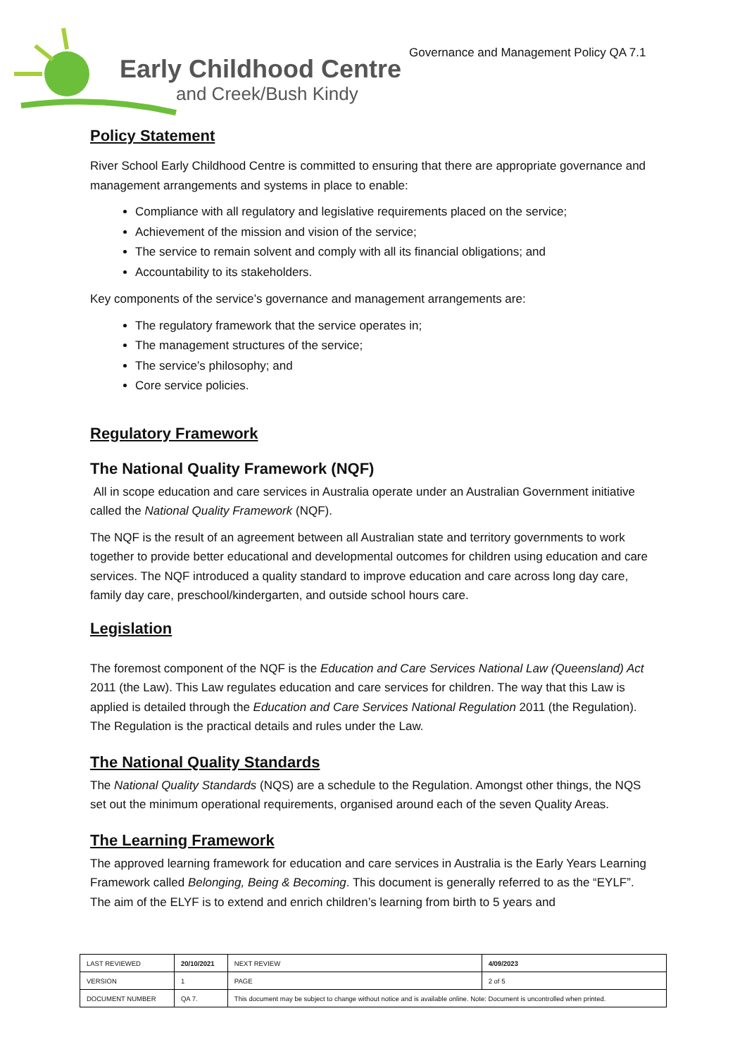Early Childhood Centre
and Creek/Bush Kindy
Governance and Management Policy QA 7.1
Policy Statement
River School Early Childhood Centre is committed to ensuring that there are appropriate governance and management arrangements and systems in place to enable:
Compliance with all regulatory and legislative requirements placed on the service;
Achievement of the mission and vision of the service;
The service to remain solvent and comply with all its financial obligations; and
Accountability to its stakeholders.
Key components of the service’s governance and management arrangements are:
The regulatory framework that the service operates in;
The management structures of the service;
The service’s philosophy; and
Core service policies.
Regulatory Framework
The National Quality Framework (NQF)
All in scope education and care services in Australia operate under an Australian Government initiative called the National Quality Framework (NQF).
The NQF is the result of an agreement between all Australian state and territory governments to work together to provide better educational and developmental outcomes for children using education and care services. The NQF introduced a quality standard to improve education and care across long day care, family day care, preschool/kindergarten, and outside school hours care.
Legislation
The foremost component of the NQF is the Education and Care Services National Law (Queensland) Act 2011 (the Law). This Law regulates education and care services for children. The way that this Law is applied is detailed through the Education and Care Services National Regulation 2011 (the Regulation). The Regulation is the practical details and rules under the Law.
The National Quality Standards
The National Quality Standards (NQS) are a schedule to the Regulation. Amongst other things, the NQS set out the minimum operational requirements, organised around each of the seven Quality Areas.
The Learning Framework
The approved learning framework for education and care services in Australia is the Early Years Learning Framework called Belonging, Being & Becoming. This document is generally referred to as the “EYLF”. The aim of the ELYF is to extend and enrich children’s learning from birth to 5 years and
| LAST REVIEWED | 20/10/2021 | | NEXT REVIEW | 4/09/2023 |
| VERSION | 1 | | PAGE | 2 of 5 |
| DOCUMENT NUMBER | QA 7. | This document may be subject to change without notice and is available online. Note: Document is uncontrolled when printed. | | |